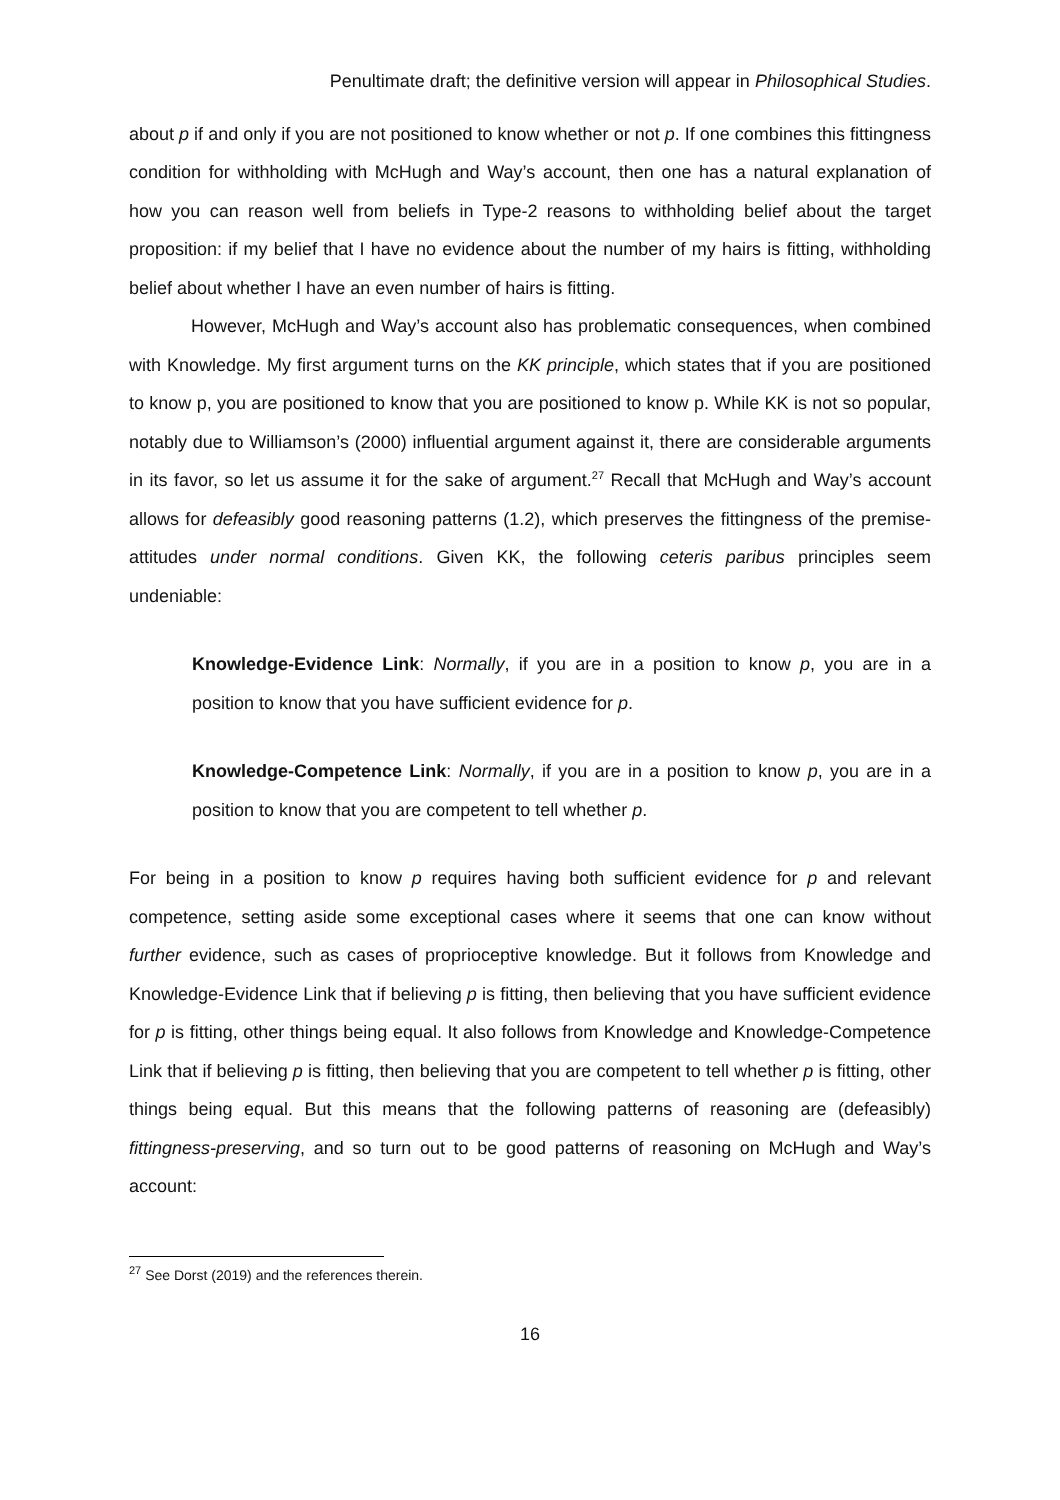Penultimate draft; the definitive version will appear in Philosophical Studies.
about p if and only if you are not positioned to know whether or not p. If one combines this fittingness condition for withholding with McHugh and Way’s account, then one has a natural explanation of how you can reason well from beliefs in Type-2 reasons to withholding belief about the target proposition: if my belief that I have no evidence about the number of my hairs is fitting, withholding belief about whether I have an even number of hairs is fitting.
However, McHugh and Way’s account also has problematic consequences, when combined with Knowledge. My first argument turns on the KK principle, which states that if you are positioned to know p, you are positioned to know that you are positioned to know p. While KK is not so popular, notably due to Williamson’s (2000) influential argument against it, there are considerable arguments in its favor, so let us assume it for the sake of argument.<sup>27</sup> Recall that McHugh and Way’s account allows for defeasibly good reasoning patterns (1.2), which preserves the fittingness of the premise-attitudes under normal conditions. Given KK, the following ceteris paribus principles seem undeniable:
Knowledge-Evidence Link: Normally, if you are in a position to know p, you are in a position to know that you have sufficient evidence for p.
Knowledge-Competence Link: Normally, if you are in a position to know p, you are in a position to know that you are competent to tell whether p.
For being in a position to know p requires having both sufficient evidence for p and relevant competence, setting aside some exceptional cases where it seems that one can know without further evidence, such as cases of proprioceptive knowledge. But it follows from Knowledge and Knowledge-Evidence Link that if believing p is fitting, then believing that you have sufficient evidence for p is fitting, other things being equal. It also follows from Knowledge and Knowledge-Competence Link that if believing p is fitting, then believing that you are competent to tell whether p is fitting, other things being equal. But this means that the following patterns of reasoning are (defeasibly) fittingness-preserving, and so turn out to be good patterns of reasoning on McHugh and Way’s account:
<sup>27</sup> See Dorst (2019) and the references therein.
16